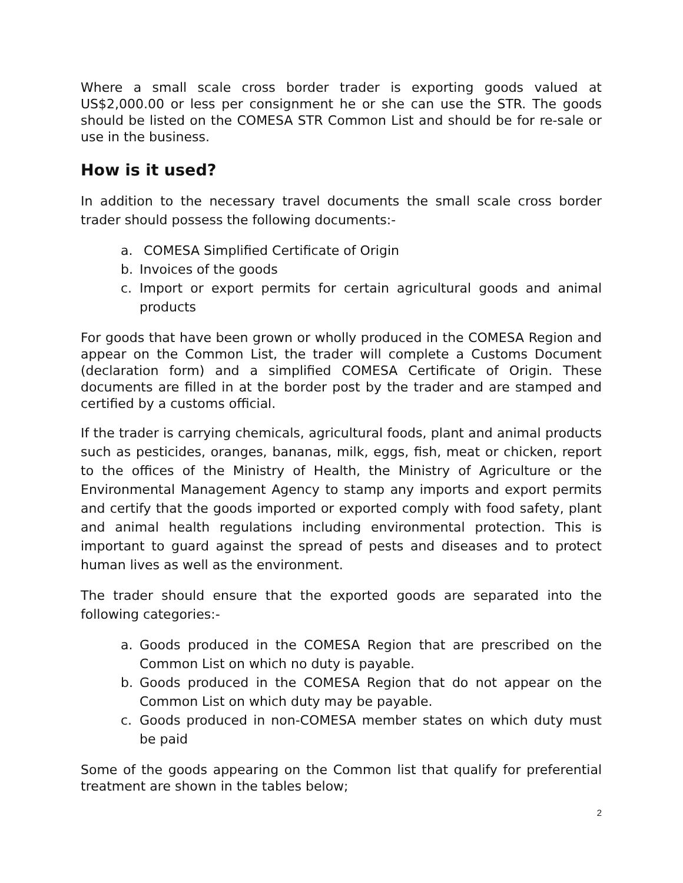Where a small scale cross border trader is exporting goods valued at US$2,000.00 or less per consignment he or she can use the STR. The goods should be listed on the COMESA STR Common List and should be for re-sale or use in the business.
How is it used?
In addition to the necessary travel documents the small scale cross border trader should possess the following documents:-
a. COMESA Simplified Certificate of Origin
b. Invoices of the goods
c. Import or export permits for certain agricultural goods and animal products
For goods that have been grown or wholly produced in the COMESA Region and appear on the Common List, the trader will complete a Customs Document (declaration form) and a simplified COMESA Certificate of Origin. These documents are filled in at the border post by the trader and are stamped and certified by a customs official.
If the trader is carrying chemicals, agricultural foods, plant and animal products such as pesticides, oranges, bananas, milk, eggs, fish, meat or chicken, report to the offices of the Ministry of Health, the Ministry of Agriculture or the Environmental Management Agency to stamp any imports and export permits and certify that the goods imported or exported comply with food safety, plant and animal health regulations including environmental protection. This is important to guard against the spread of pests and diseases and to protect human lives as well as the environment.
The trader should ensure that the exported goods are separated into the following categories:-
a. Goods produced in the COMESA Region that are prescribed on the Common List on which no duty is payable.
b. Goods produced in the COMESA Region that do not appear on the Common List on which duty may be payable.
c. Goods produced in non-COMESA member states on which duty must be paid
Some of the goods appearing on the Common list that qualify for preferential treatment are shown in the tables below;
2